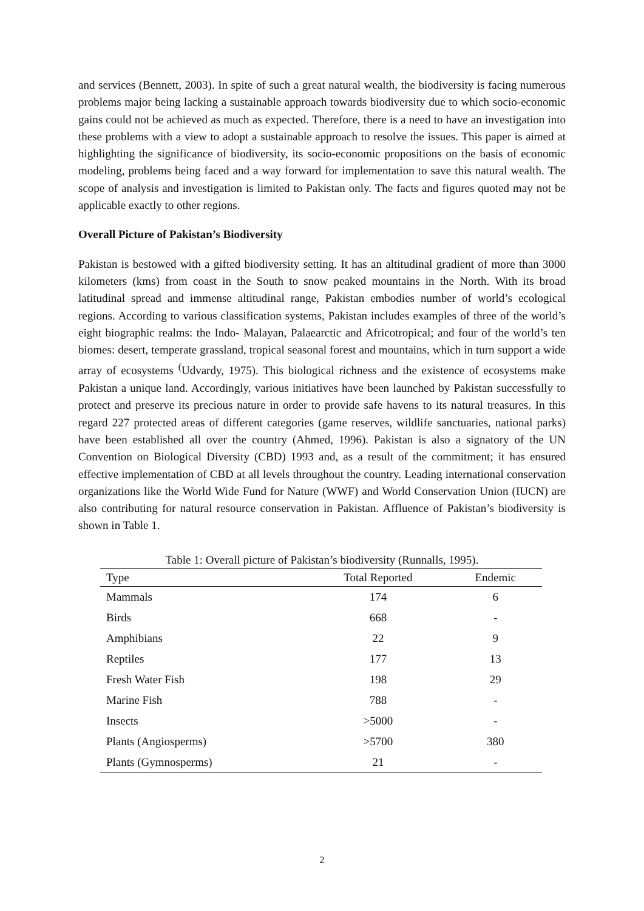and services (Bennett, 2003). In spite of such a great natural wealth, the biodiversity is facing numerous problems major being lacking a sustainable approach towards biodiversity due to which socio-economic gains could not be achieved as much as expected. Therefore, there is a need to have an investigation into these problems with a view to adopt a sustainable approach to resolve the issues. This paper is aimed at highlighting the significance of biodiversity, its socio-economic propositions on the basis of economic modeling, problems being faced and a way forward for implementation to save this natural wealth. The scope of analysis and investigation is limited to Pakistan only. The facts and figures quoted may not be applicable exactly to other regions.
Overall Picture of Pakistan’s Biodiversity
Pakistan is bestowed with a gifted biodiversity setting. It has an altitudinal gradient of more than 3000 kilometers (kms) from coast in the South to snow peaked mountains in the North. With its broad latitudinal spread and immense altitudinal range, Pakistan embodies number of world’s ecological regions. According to various classification systems, Pakistan includes examples of three of the world’s eight biographic realms: the Indo- Malayan, Palaearctic and Africotropical; and four of the world’s ten biomes: desert, temperate grassland, tropical seasonal forest and mountains, which in turn support a wide array of ecosystems <sup>(</sup>Udvardy, 1975). This biological richness and the existence of ecosystems make Pakistan a unique land. Accordingly, various initiatives have been launched by Pakistan successfully to protect and preserve its precious nature in order to provide safe havens to its natural treasures. In this regard 227 protected areas of different categories (game reserves, wildlife sanctuaries, national parks) have been established all over the country (Ahmed, 1996). Pakistan is also a signatory of the UN Convention on Biological Diversity (CBD) 1993 and, as a result of the commitment; it has ensured effective implementation of CBD at all levels throughout the country. Leading international conservation organizations like the World Wide Fund for Nature (WWF) and World Conservation Union (IUCN) are also contributing for natural resource conservation in Pakistan. Affluence of Pakistan’s biodiversity is shown in Table 1.
Table 1: Overall picture of Pakistan’s biodiversity (Runnalls, 1995).
| Type | Total Reported | Endemic |
| --- | --- | --- |
| Mammals | 174 | 6 |
| Birds | 668 | - |
| Amphibians | 22 | 9 |
| Reptiles | 177 | 13 |
| Fresh Water Fish | 198 | 29 |
| Marine Fish | 788 | - |
| Insects | >5000 | - |
| Plants (Angiosperms) | >5700 | 380 |
| Plants (Gymnosperms) | 21 | - |
2